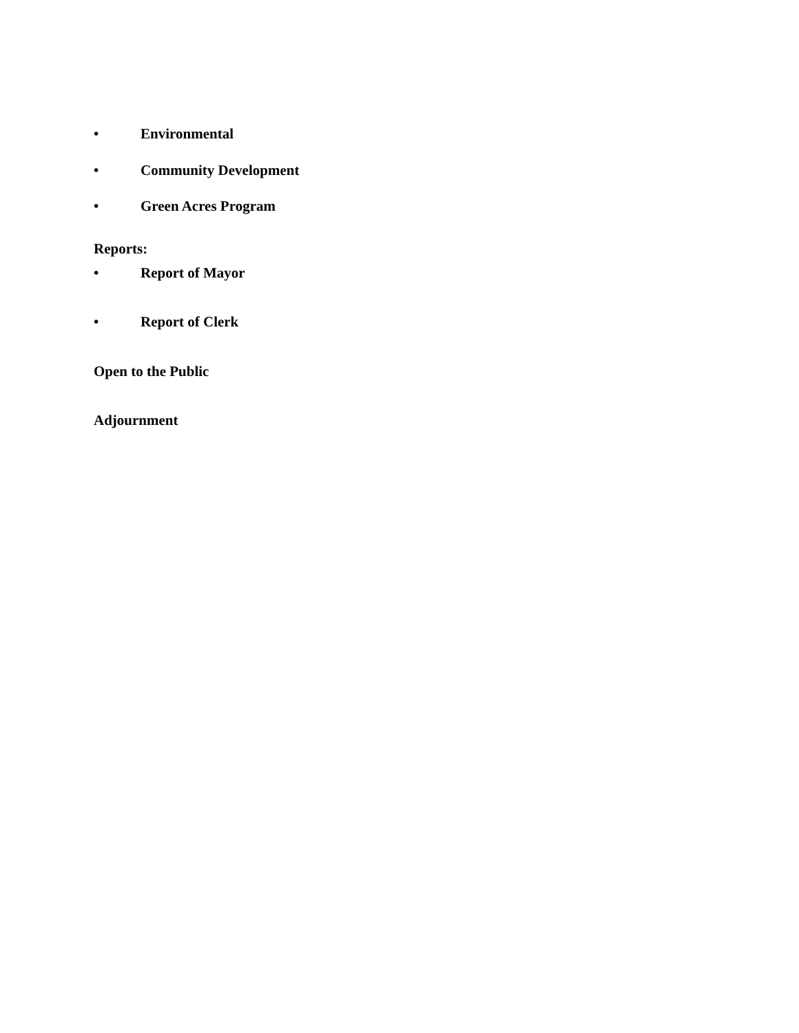• Environmental
• Community Development
• Green Acres Program
Reports:
• Report of Mayor
• Report of Clerk
Open to the Public
Adjournment